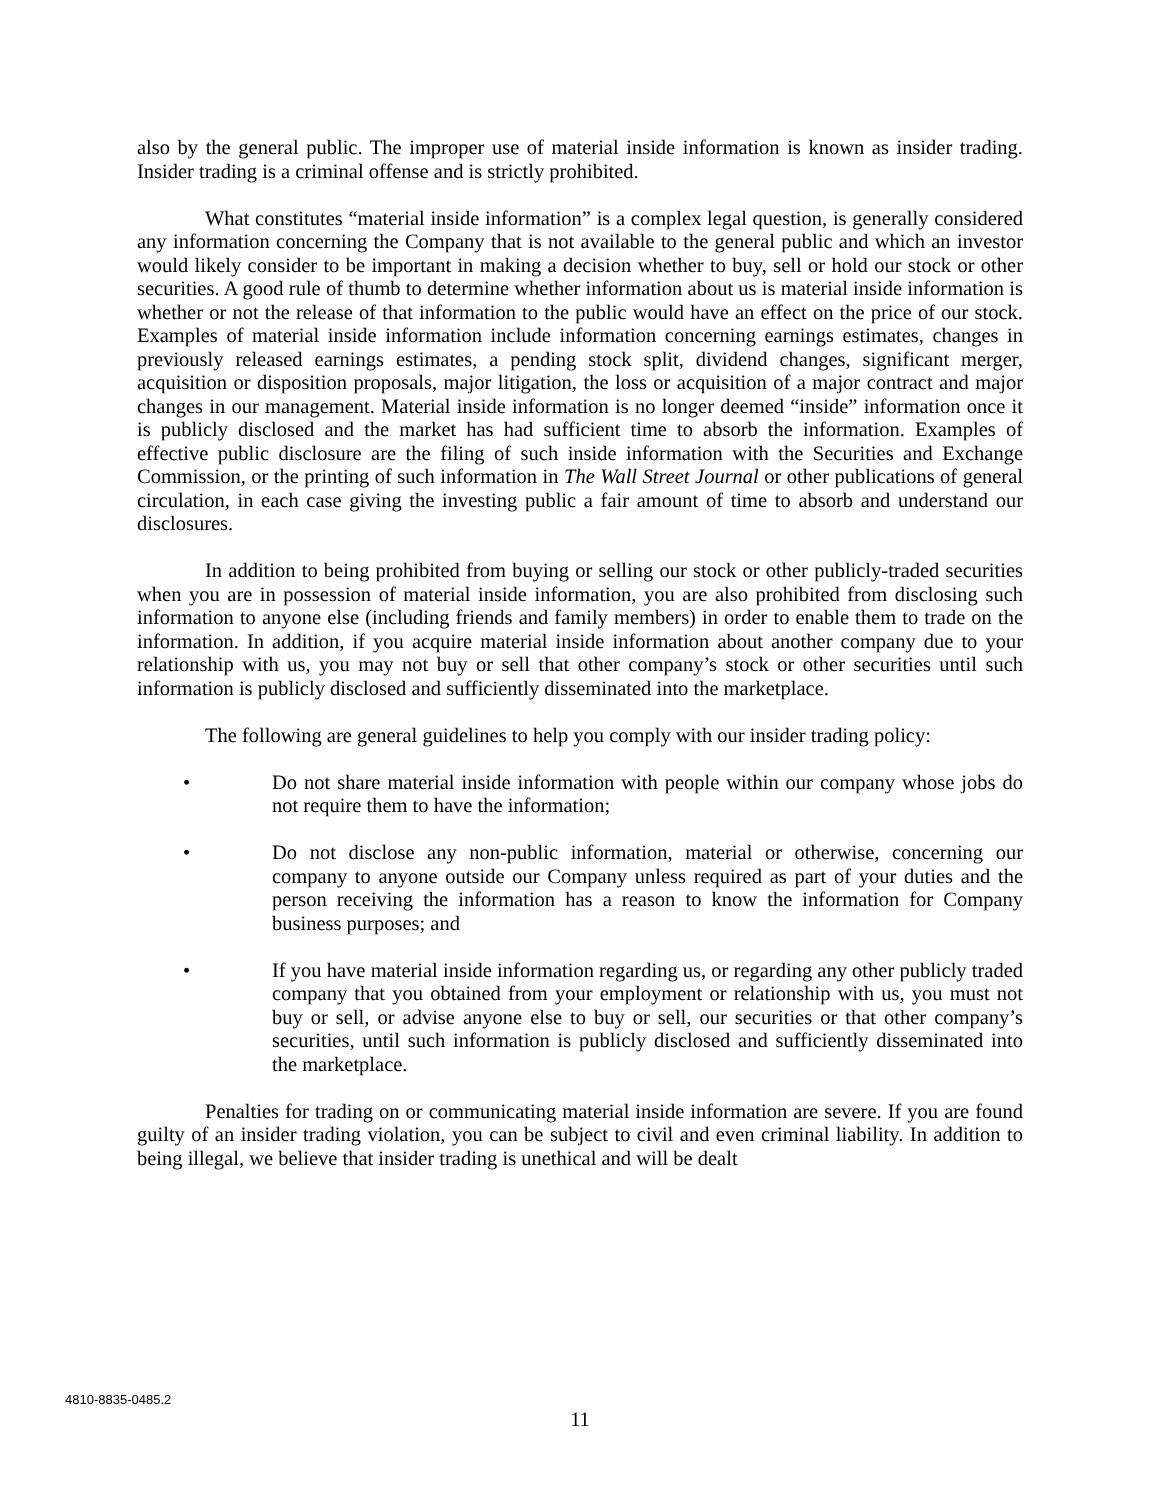also by the general public. The improper use of material inside information is known as insider trading. Insider trading is a criminal offense and is strictly prohibited.
What constitutes “material inside information” is a complex legal question, is generally considered any information concerning the Company that is not available to the general public and which an investor would likely consider to be important in making a decision whether to buy, sell or hold our stock or other securities. A good rule of thumb to determine whether information about us is material inside information is whether or not the release of that information to the public would have an effect on the price of our stock. Examples of material inside information include information concerning earnings estimates, changes in previously released earnings estimates, a pending stock split, dividend changes, significant merger, acquisition or disposition proposals, major litigation, the loss or acquisition of a major contract and major changes in our management. Material inside information is no longer deemed “inside” information once it is publicly disclosed and the market has had sufficient time to absorb the information. Examples of effective public disclosure are the filing of such inside information with the Securities and Exchange Commission, or the printing of such information in The Wall Street Journal or other publications of general circulation, in each case giving the investing public a fair amount of time to absorb and understand our disclosures.
In addition to being prohibited from buying or selling our stock or other publicly-traded securities when you are in possession of material inside information, you are also prohibited from disclosing such information to anyone else (including friends and family members) in order to enable them to trade on the information. In addition, if you acquire material inside information about another company due to your relationship with us, you may not buy or sell that other company’s stock or other securities until such information is publicly disclosed and sufficiently disseminated into the marketplace.
The following are general guidelines to help you comply with our insider trading policy:
• Do not share material inside information with people within our company whose jobs do not require them to have the information;
• Do not disclose any non-public information, material or otherwise, concerning our company to anyone outside our Company unless required as part of your duties and the person receiving the information has a reason to know the information for Company business purposes; and
• If you have material inside information regarding us, or regarding any other publicly traded company that you obtained from your employment or relationship with us, you must not buy or sell, or advise anyone else to buy or sell, our securities or that other company’s securities, until such information is publicly disclosed and sufficiently disseminated into the marketplace.
Penalties for trading on or communicating material inside information are severe. If you are found guilty of an insider trading violation, you can be subject to civil and even criminal liability. In addition to being illegal, we believe that insider trading is unethical and will be dealt
4810-8835-0485.2
11